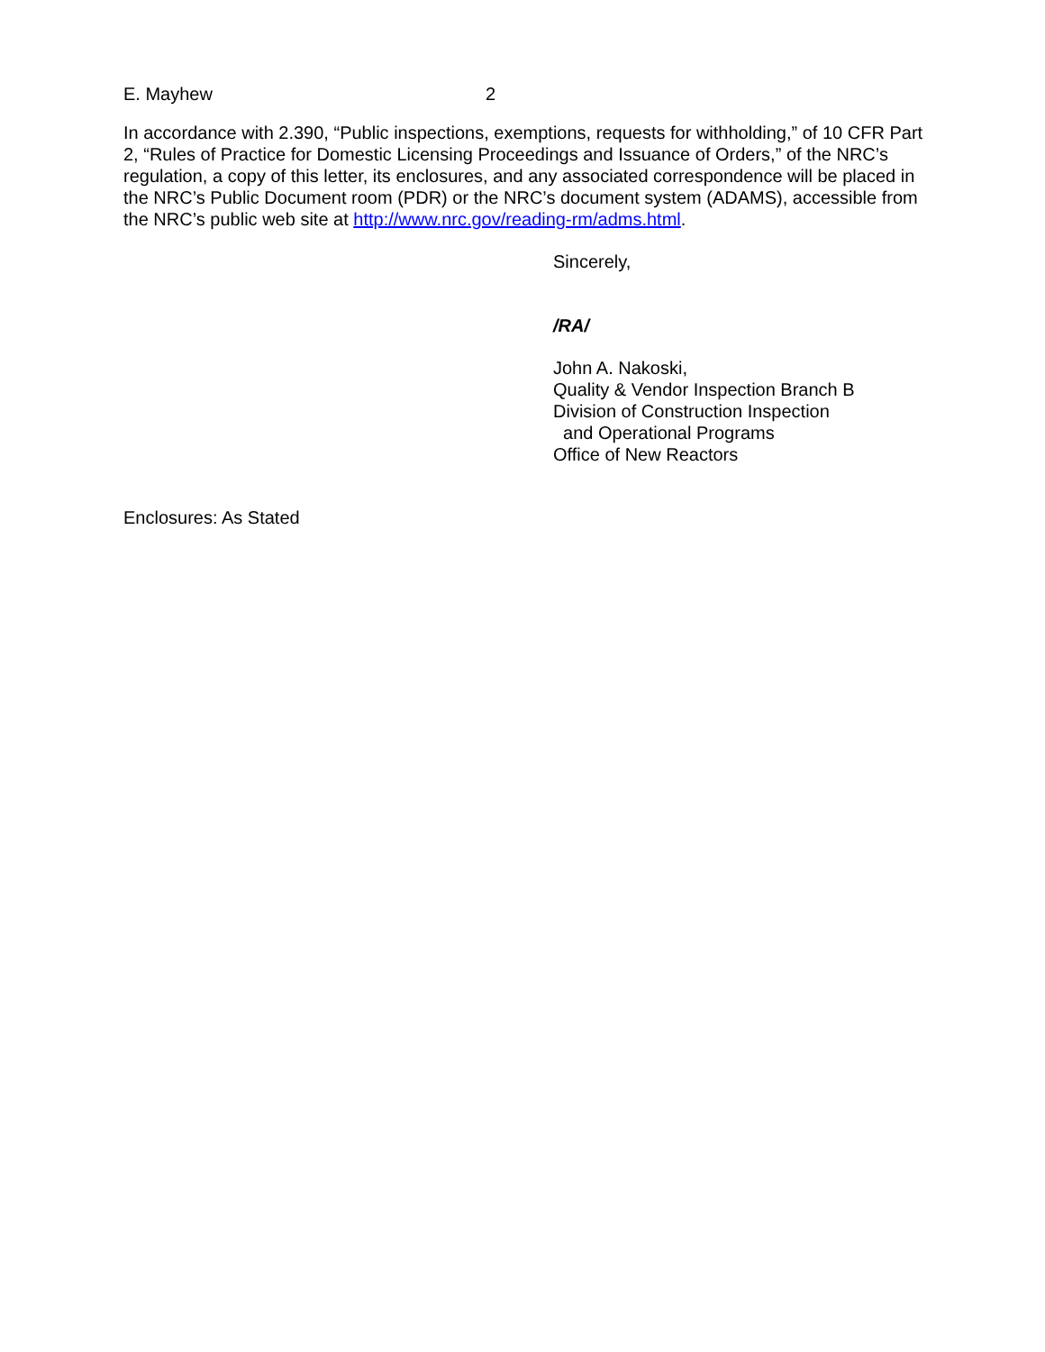E. Mayhew 2
In accordance with 2.390, “Public inspections, exemptions, requests for withholding,” of 10 CFR Part 2, “Rules of Practice for Domestic Licensing Proceedings and Issuance of Orders,” of the NRC’s regulation, a copy of this letter, its enclosures, and any associated correspondence will be placed in the NRC’s Public Document room (PDR) or the NRC’s document system (ADAMS), accessible from the NRC’s public web site at http://www.nrc.gov/reading-rm/adms.html.
Sincerely,
/RA/
John A. Nakoski,
Quality & Vendor Inspection Branch B
Division of Construction Inspection
and Operational Programs
Office of New Reactors
Enclosures: As Stated